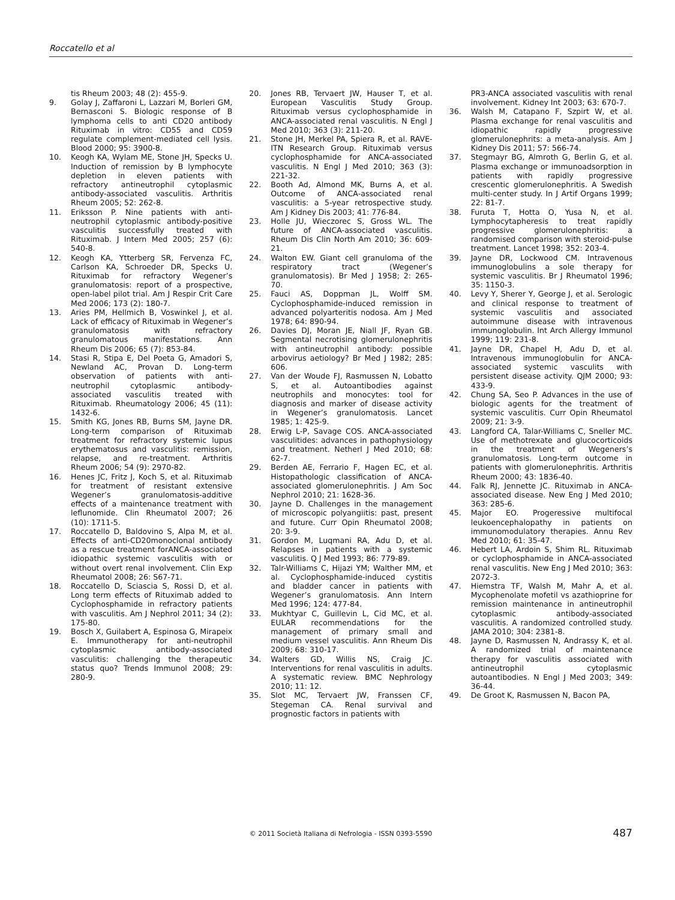Roccatello et al
tis Rheum 2003; 48 (2): 455-9.
9. Golay J, Zaffaroni L, Lazzari M, Borleri GM, Bernasconi S. Biologic response of B lymphoma cells to anti CD20 antibody Rituximab in vitro: CD55 and CD59 regulate complement-mediated cell lysis. Blood 2000; 95: 3900-8.
10. Keogh KA, Wylam ME, Stone JH, Specks U. Induction of remission by B lymphocyte depletion in eleven patients with refractory antineutrophil cytoplasmic antibody-associated vasculitis. Arthritis Rheum 2005; 52: 262-8.
11. Eriksson P. Nine patients with anti-neutrophil cytoplasmic antibody-positive vasculitis successfully treated with Rituximab. J Intern Med 2005; 257 (6): 540-8.
12. Keogh KA, Ytterberg SR, Fervenza FC, Carlson KA, Schroeder DR, Specks U. Rituximab for refractory Wegener’s granulomatosis: report of a prospective, open-label pilot trial. Am J Respir Crit Care Med 2006; 173 (2): 180-7.
13. Aries PM, Hellmich B, Voswinkel J, et al. Lack of efficacy of Rituximab in Wegener’s granulomatosis with refractory granulomatous manifestations. Ann Rheum Dis 2006; 65 (7): 853-84.
14. Stasi R, Stipa E, Del Poeta G, Amadori S, Newland AC, Provan D. Long-term observation of patients with anti-neutrophil cytoplasmic antibody-associated vasculitis treated with Rituximab. Rheumatology 2006; 45 (11): 1432-6.
15. Smith KG, Jones RB, Burns SM, Jayne DR. Long-term comparison of Rituximab treatment for refractory systemic lupus erythematosus and vasculitis: remission, relapse, and re-treatment. Arthritis Rheum 2006; 54 (9): 2970-82.
16. Henes JC, Fritz J, Koch S, et al. Rituximab for treatment of resistant extensive Wegener’s granulomatosis-additive effects of a maintenance treatment with leflunomide. Clin Rheumatol 2007; 26 (10): 1711-5.
17. Roccatello D, Baldovino S, Alpa M, et al. Effects of anti-CD20monoclonal antibody as a rescue treatment forANCA-associated idiopathic systemic vasculitis with or without overt renal involvement. Clin Exp Rheumatol 2008; 26: S67-71.
18. Roccatello D, Sciascia S, Rossi D, et al. Long term effects of Rituximab added to Cyclophosphamide in refractory patients with vasculitis. Am J Nephrol 2011; 34 (2): 175-80.
19. Bosch X, Guilabert A, Espinosa G, Mirapeix E. Immunotherapy for anti-neutrophil cytoplasmic antibody-associated vasculitis: challenging the therapeutic status quo? Trends Immunol 2008; 29: 280-9.
20. Jones RB, Tervaert JW, Hauser T, et al. European Vasculitis Study Group. Rituximab versus cyclophosphamide in ANCA-associated renal vasculitis. N Engl J Med 2010; 363 (3): 211-20.
21. Stone JH, Merkel PA, Spiera R, et al. RAVE-ITN Research Group. Rituximab versus cyclophosphamide for ANCA-associated vasculitis. N Engl J Med 2010; 363 (3): 221-32.
22. Booth Ad, Almond MK, Burns A, et al. Outcome of ANCA-associated renal vasculitis: a 5-year retrospective study. Am J Kidney Dis 2003; 41: 776-84.
23. Holle JU, Wieczorec S, Gross WL. The future of ANCA-associated vasculitis. Rheum Dis Clin North Am 2010; 36: 609-21.
24. Walton EW. Giant cell granuloma of the respiratory tract (Wegener’s granulomatosis). Br Med J 1958; 2: 265-70.
25. Fauci AS, Doppman JL, Wolff SM. Cyclophosphamide-induced remission in advanced polyarteritis nodosa. Am J Med 1978; 64: 890-94.
26. Davies DJ, Moran JE, Niall JF, Ryan GB. Segmental necrotising glomerulonephritis with antineutrophil antibody: possible arbovirus aetiology? Br Med J 1982; 285: 606.
27. Van der Woude FJ, Rasmussen N, Lobatto S, et al. Autoantibodies against neutrophils and monocytes: tool for diagnosis and marker of disease activity in Wegener’s granulomatosis. Lancet 1985; 1: 425-9.
28. Erwig L-P, Savage COS. ANCA-associated vasculitides: advances in pathophysiology and treatment. Netherl J Med 2010; 68: 62-7.
29. Berden AE, Ferrario F, Hagen EC, et al. Histopathologic classification of ANCA-associated glomerulonephritis. J Am Soc Nephrol 2010; 21: 1628-36.
30. Jayne D. Challenges in the management of microscopic polyangiitis: past, present and future. Curr Opin Rheumatol 2008; 20: 3-9.
31. Gordon M, Luqmani RA, Adu D, et al. Relapses in patients with a systemic vasculitis. Q J Med 1993; 86: 779-89.
32. Talr-Williams C, Hijazi YM; Walther MM, et al. Cyclophosphamide-induced cystitis and bladder cancer in patients with Wegener’s granulomatosis. Ann Intern Med 1996; 124: 477-84.
33. Mukhtyar C, Guillevin L, Cid MC, et al. EULAR recommendations for the management of primary small and medium vessel vasculitis. Ann Rheum Dis 2009; 68: 310-17.
34. Walters GD, Willis NS, Craig JC. Interventions for renal vasculitis in adults. A systematic review. BMC Nephrology 2010; 11: 12.
35. Slot MC, Tervaert JW, Franssen CF, Stegeman CA. Renal survival and prognostic factors in patients with
PR3-ANCA associated vasculitis with renal involvement. Kidney Int 2003; 63: 670-7.
36. Walsh M, Catapano F, Szpirt W, et al. Plasma exchange for renal vasculitis and idiopathic rapidly progressive glomerulonephrits: a meta-analysis. Am J Kidney Dis 2011; 57: 566-74.
37. Stegmayr BG, Almroth G, Berlin G, et al. Plasma exchange or immunoadsorption in patients with rapidly progressive crescentic glomerulonephritis. A Swedish multi-center study. In J Artif Organs 1999; 22: 81-7.
38. Furuta T, Hotta O, Yusa N, et al. Lymphocytapheresis to treat rapidly progressive glomerulonephritis: a randomised comparison with steroid-pulse treatment. Lancet 1998; 352: 203-4.
39. Jayne DR, Lockwood CM. Intravenous immunoglobulins a sole therapy for systemic vasculitis. Br J Rheumatol 1996; 35: 1150-3.
40. Levy Y, Sherer Y, George J, et al. Serologic and clinical response to treatment of systemic vasculitis and associated autoimmune disease with intravenous immunoglobulin. Int Arch Allergy Immunol 1999; 119: 231-8.
41. Jayne DR, Chapel H, Adu D, et al. Intravenous immunoglobulin for ANCA-associated systemic vasculits with persistent disease activity. QJM 2000; 93: 433-9.
42. Chung SA, Seo P. Advances in the use of biologic agents for the treatment of systemic vasculitis. Curr Opin Rheumatol 2009; 21: 3-9.
43. Langford CA, Talar-Williams C, Sneller MC. Use of methotrexate and glucocorticoids in the treatment of Wegeners’s granulomatosis. Long-term outcome in patients with glomerulonephritis. Arthritis Rheum 2000; 43: 1836-40.
44. Falk RJ, Jennette JC. Rituximab in ANCA-associated disease. New Eng J Med 2010; 363: 285-6.
45. Major EO. Progeressive multifocal leukoencephalopathy in patients on immunomodulatory therapies. Annu Rev Med 2010; 61: 35-47.
46. Hebert LA, Ardoin S, Shim RL. Rituximab or cyclophosphamide in ANCA-associated renal vasculitis. New Eng J Med 2010; 363: 2072-3.
47. Hiemstra TF, Walsh M, Mahr A, et al. Mycophenolate mofetil vs azathioprine for remission maintenance in antineutrophil cytoplasmic antibody-associated vasculitis. A randomized controlled study. JAMA 2010; 304: 2381-8.
48. Jayne D, Rasmussen N, Andrassy K, et al. A randomized trial of maintenance therapy for vasculitis associated with antineutrophil cytoplasmic autoantibodies. N Engl J Med 2003; 349: 36-44.
49. De Groot K, Rasmussen N, Bacon PA,
© 2011 Società Italiana di Nefrologia - ISSN 0393-5590 487